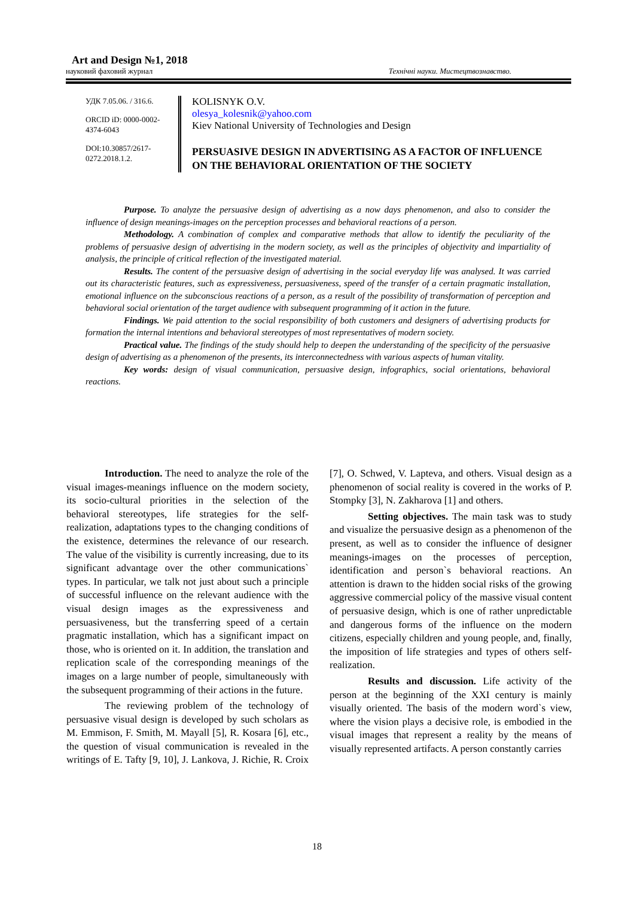Art and Design №1, 2018
науковий фаховий журнал Технічні науки. Мистецтвознавство.
УДК 7.05.06. / 316.6.
ORCID iD: 0000-0002-4374-6043
DOI:10.30857/2617-0272.2018.1.2.
KOLISNYK O.V.
olesya_kolesnik@yahoo.com
Kiev National University of Technologies and Design
PERSUASIVE DESIGN IN ADVERTISING AS A FACTOR OF INFLUENCE ON THE BEHAVIORAL ORIENTATION OF THE SOCIETY
Purpose. To analyze the persuasive design of advertising as a now days phenomenon, and also to consider the influence of design meanings-images on the perception processes and behavioral reactions of a person.
Methodology. A combination of complex and comparative methods that allow to identify the peculiarity of the problems of persuasive design of advertising in the modern society, as well as the principles of objectivity and impartiality of analysis, the principle of critical reflection of the investigated material.
Results. The content of the persuasive design of advertising in the social everyday life was analysed. It was carried out its characteristic features, such as expressiveness, persuasiveness, speed of the transfer of a certain pragmatic installation, emotional influence on the subconscious reactions of a person, as a result of the possibility of transformation of perception and behavioral social orientation of the target audience with subsequent programming of it action in the future.
Findings. We paid attention to the social responsibility of both customers and designers of advertising products for formation the internal intentions and behavioral stereotypes of most representatives of modern society.
Practical value. The findings of the study should help to deepen the understanding of the specificity of the persuasive design of advertising as a phenomenon of the presents, its interconnectedness with various aspects of human vitality.
Key words: design of visual communication, persuasive design, infographics, social orientations, behavioral reactions.
Introduction. The need to analyze the role of the visual images-meanings influence on the modern society, its socio-cultural priorities in the selection of the behavioral stereotypes, life strategies for the self-realization, adaptations types to the changing conditions of the existence, determines the relevance of our research. The value of the visibility is currently increasing, due to its significant advantage over the other communications` types. In particular, we talk not just about such a principle of successful influence on the relevant audience with the visual design images as the expressiveness and persuasiveness, but the transferring speed of a certain pragmatic installation, which has a significant impact on those, who is oriented on it. In addition, the translation and replication scale of the corresponding meanings of the images on a large number of people, simultaneously with the subsequent programming of their actions in the future.
The reviewing problem of the technology of persuasive visual design is developed by such scholars as M. Emmison, F. Smith, M. Mayall [5], R. Kosara [6], etc., the question of visual communication is revealed in the writings of E. Tafty [9, 10], J. Lankova, J. Richie, R. Croix [7], O. Schwed, V. Lapteva, and others. Visual design as a phenomenon of social reality is covered in the works of P. Stompky [3], N. Zakharova [1] and others.
Setting objectives. The main task was to study and visualize the persuasive design as a phenomenon of the present, as well as to consider the influence of designer meanings-images on the processes of perception, identification and person`s behavioral reactions. An attention is drawn to the hidden social risks of the growing aggressive commercial policy of the massive visual content of persuasive design, which is one of rather unpredictable and dangerous forms of the influence on the modern citizens, especially children and young people, and, finally, the imposition of life strategies and types of others self-realization.
Results and discussion. Life activity of the person at the beginning of the XXI century is mainly visually oriented. The basis of the modern word`s view, where the vision plays a decisive role, is embodied in the visual images that represent a reality by the means of visually represented artifacts. A person constantly carries
18